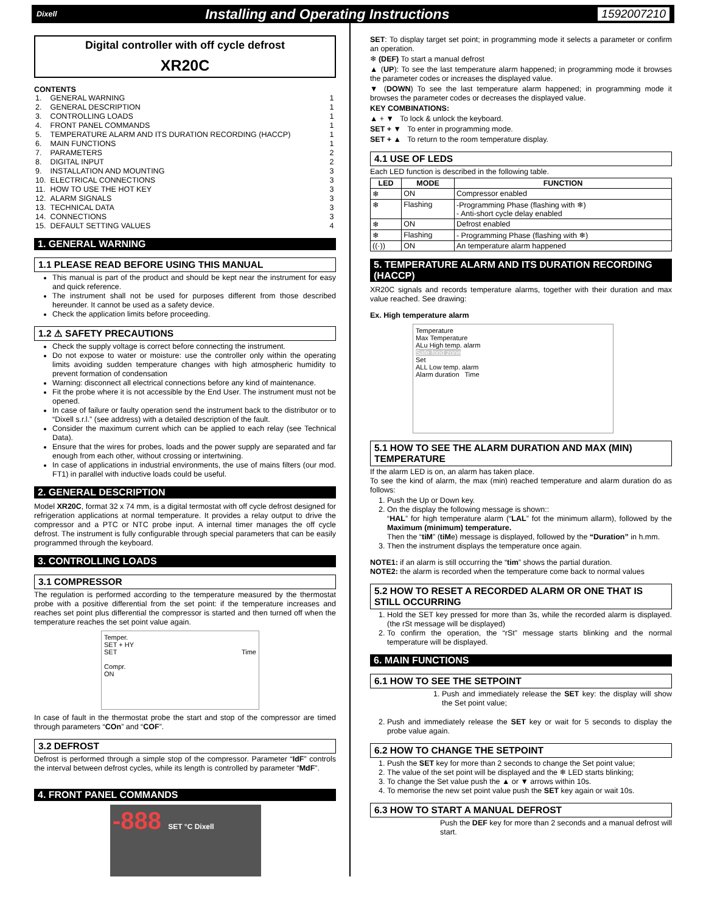Dixell Installing and Operating Instructions 1592007210
Digital controller with off cycle defrost
XR20C
CONTENTS
| 1. | GENERAL WARNING | 1 |
| 2. | GENERAL DESCRIPTION | 1 |
| 3. | CONTROLLING LOADS | 1 |
| 4. | FRONT PANEL COMMANDS | 1 |
| 5. | TEMPERATURE ALARM AND ITS DURATION RECORDING (HACCP) | 1 |
| 6. | MAIN FUNCTIONS | 1 |
| 7. | PARAMETERS | 2 |
| 8. | DIGITAL INPUT | 2 |
| 9. | INSTALLATION AND MOUNTING | 3 |
| 10. | ELECTRICAL CONNECTIONS | 3 |
| 11. | HOW TO USE THE HOT KEY | 3 |
| 12. | ALARM SIGNALS | 3 |
| 13. | TECHNICAL DATA | 3 |
| 14. | CONNECTIONS | 3 |
| 15. | DEFAULT SETTING VALUES | 4 |
1. GENERAL WARNING
1.1 PLEASE READ BEFORE USING THIS MANUAL
This manual is part of the product and should be kept near the instrument for easy and quick reference.
The instrument shall not be used for purposes different from those described hereunder. It cannot be used as a safety device.
Check the application limits before proceeding.
1.2 ⚠ SAFETY PRECAUTIONS
Check the supply voltage is correct before connecting the instrument.
Do not expose to water or moisture: use the controller only within the operating limits avoiding sudden temperature changes with high atmospheric humidity to prevent formation of condensation
Warning: disconnect all electrical connections before any kind of maintenance.
Fit the probe where it is not accessible by the End User. The instrument must not be opened.
In case of failure or faulty operation send the instrument back to the distributor or to “Dixell s.r.l.” (see address) with a detailed description of the fault.
Consider the maximum current which can be applied to each relay (see Technical Data).
Ensure that the wires for probes, loads and the power supply are separated and far enough from each other, without crossing or intertwining.
In case of applications in industrial environments, the use of mains filters (our mod. FT1) in parallel with inductive loads could be useful.
2. GENERAL DESCRIPTION
Model XR20C, format 32 x 74 mm, is a digital termostat with off cycle defrost designed for refrigeration applications at normal temperature. It provides a relay output to drive the compressor and a PTC or NTC probe input. A internal timer manages the off cycle defrost. The instrument is fully configurable through special parameters that can be easily programmed through the keyboard.
3. CONTROLLING LOADS
3.1 COMPRESSOR
The regulation is performed according to the temperature measured by the thermostat probe with a positive differential from the set point: if the temperature increases and reaches set point plus differential the compressor is started and then turned off when the temperature reaches the set point value again.
Temper.
SET + HY
SET Time
Compr.
ON
In case of fault in the thermostat probe the start and stop of the compressor are timed through parameters “COn” and “COF”.
3.2 DEFROST
Defrost is performed through a simple stop of the compressor. Parameter “IdF” controls the interval between defrost cycles, while its length is controlled by parameter “MdF”.
4. FRONT PANEL COMMANDS
-888 SET °C Dixell
SET: To display target set point; in programming mode it selects a parameter or confirm an operation.
❄ (DEF) To start a manual defrost
▲ (UP): To see the last temperature alarm happened; in programming mode it browses the parameter codes or increases the displayed value.
▼ (DOWN) To see the last temperature alarm happened; in programming mode it browses the parameter codes or decreases the displayed value.
KEY COMBINATIONS:
▲ + ▼ To lock & unlock the keyboard.
SET + ▼ To enter in programming mode.
SET + ▲ To return to the room temperature display.
4.1 USE OF LEDS
Each LED function is described in the following table.
| LED | MODE | FUNCTION |
| --- | --- | --- |
| ❄ | ON | Compressor enabled |
| ❄ | Flashing | -Programming Phase (flashing with ❄) - Anti-short cycle delay enabled |
| ❄ | ON | Defrost enabled |
| ❄ | Flashing | - Programming Phase (flashing with ❄) |
| ((·)) | ON | An temperature alarm happened |
5. TEMPERATURE ALARM AND ITS DURATION RECORDING (HACCP)
XR20C signals and records temperature alarms, together with their duration and max value reached. See drawing:
Ex. High temperature alarm
Temperature
Max Temperature
ALu High temp. alarm
Safe food zone
Set
ALL Low temp. alarm
Alarm duration Time
5.1 HOW TO SEE THE ALARM DURATION AND MAX (MIN) TEMPERATURE
If the alarm LED is on, an alarm has taken place.
To see the kind of alarm, the max (min) reached temperature and alarm duration do as follows:
1. Push the Up or Down key.
2. On the display the following message is shown::
“HAL” for high temperature alarm (“LAL” fot the minimum allarm), followed by the Maximum (minimum) temperature.
Then the “tiM” (tiMe) message is displayed, followed by the “Duration” in h.mm.
3. Then the instrument displays the temperature once again.
NOTE1: if an alarm is still occurring the “tim” shows the partial duration.
NOTE2: the alarm is recorded when the temperature come back to normal values
5.2 HOW TO RESET A RECORDED ALARM OR ONE THAT IS STILL OCCURRING
1. Hold the SET key pressed for more than 3s, while the recorded alarm is displayed. (the rSt message will be displayed)
2. To confirm the operation, the “rSt” message starts blinking and the normal temperature will be displayed.
6. MAIN FUNCTIONS
6.1 HOW TO SEE THE SETPOINT
1. Push and immediately release the SET key: the display will show the Set point value;
2. Push and immediately release the SET key or wait for 5 seconds to display the probe value again.
6.2 HOW TO CHANGE THE SETPOINT
1. Push the SET key for more than 2 seconds to change the Set point value;
2. The value of the set point will be displayed and the ❄ LED starts blinking;
3. To change the Set value push the ▲ or ▼ arrows within 10s.
4. To memorise the new set point value push the SET key again or wait 10s.
6.3 HOW TO START A MANUAL DEFROST
Push the DEF key for more than 2 seconds and a manual defrost will start.